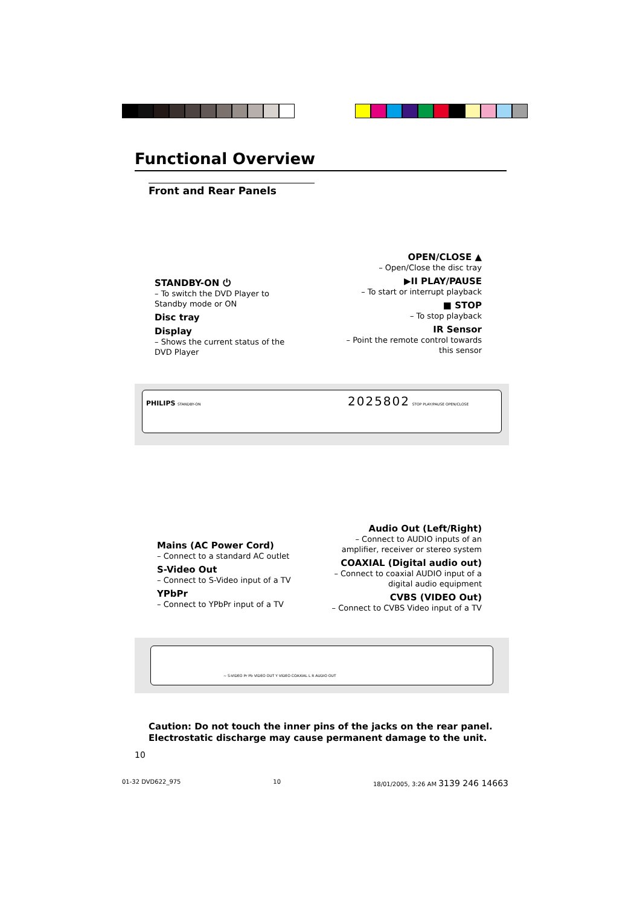Functional Overview
Front and Rear Panels
STANDBY-ON ⏻
– To switch the DVD Player to Standby mode or ON
Disc tray
Display
– Shows the current status of the DVD Player
OPEN/CLOSE ▲
– Open/Close the disc tray
▶II PLAY/PAUSE
– To start or interrupt playback
■ STOP
– To stop playback
IR Sensor
– Point the remote control towards this sensor
PHILIPS STANDBY-ON 2025802 STOP PLAY/PAUSE OPEN/CLOSE
Mains (AC Power Cord)
– Connect to a standard AC outlet
S-Video Out
– Connect to S-Video input of a TV
YPbPr
– Connect to YPbPr input of a TV
Audio Out (Left/Right)
– Connect to AUDIO inputs of an amplifier, receiver or stereo system
COAXIAL (Digital audio out)
– Connect to coaxial AUDIO input of a digital audio equipment
CVBS (VIDEO Out)
– Connect to CVBS Video input of a TV
~ S-VIDEO Pr Pb VIDEO OUT Y VIDEO COAXIAL L R AUDIO OUT
Caution: Do not touch the inner pins of the jacks on the rear panel.
Electrostatic discharge may cause permanent damage to the unit.
10
01-32 DVD622_975 10 18/01/2005, 3:26 AM 3139 246 14663